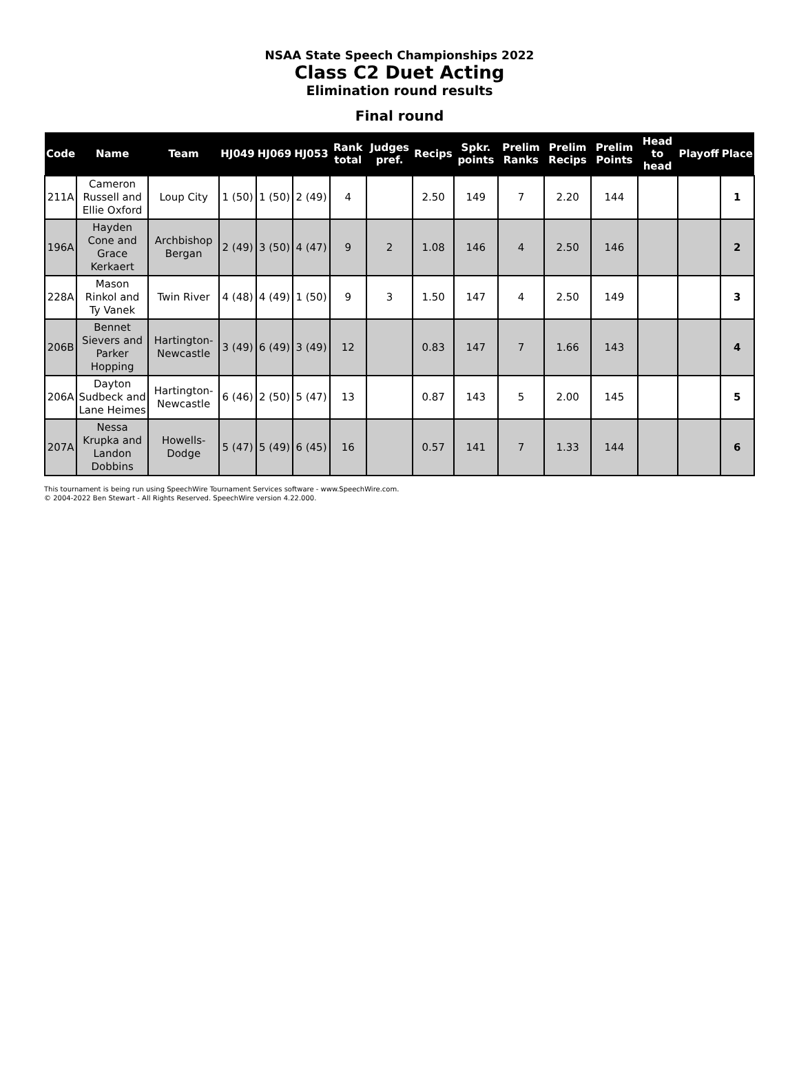NSAA State Speech Championships 2022
Class C2 Duet Acting
Elimination round results
Final round
| Code | Name | Team | HJ049 | HJ069 | HJ053 | Rank total | Judges pref. | Recips | Spkr. points | Prelim Ranks | Prelim Recips | Prelim Points | Head to head | Playoff | Place |
| --- | --- | --- | --- | --- | --- | --- | --- | --- | --- | --- | --- | --- | --- | --- | --- |
| 211A | Cameron Russell and Ellie Oxford | Loup City | 1 (50) | 1 (50) | 2 (49) | 4 | | 2.50 | 149 | 7 | 2.20 | 144 | | | 1 |
| 196A | Hayden Cone and Grace Kerkaert | Archbishop Bergan | 2 (49) | 3 (50) | 4 (47) | 9 | 2 | 1.08 | 146 | 4 | 2.50 | 146 | | | 2 |
| 228A | Mason Rinkol and Ty Vanek | Twin River | 4 (48) | 4 (49) | 1 (50) | 9 | 3 | 1.50 | 147 | 4 | 2.50 | 149 | | | 3 |
| 206B | Bennet Sievers and Parker Hopping | Hartington-Newcastle | 3 (49) | 6 (49) | 3 (49) | 12 | | 0.83 | 147 | 7 | 1.66 | 143 | | | 4 |
| 206A | Dayton Sudbeck and Lane Heimes | Hartington-Newcastle | 6 (46) | 2 (50) | 5 (47) | 13 | | 0.87 | 143 | 5 | 2.00 | 145 | | | 5 |
| 207A | Nessa Krupka and Landon Dobbins | Howells-Dodge | 5 (47) | 5 (49) | 6 (45) | 16 | | 0.57 | 141 | 7 | 1.33 | 144 | | | 6 |
This tournament is being run using SpeechWire Tournament Services software - www.SpeechWire.com.
© 2004-2022 Ben Stewart - All Rights Reserved. SpeechWire version 4.22.000.